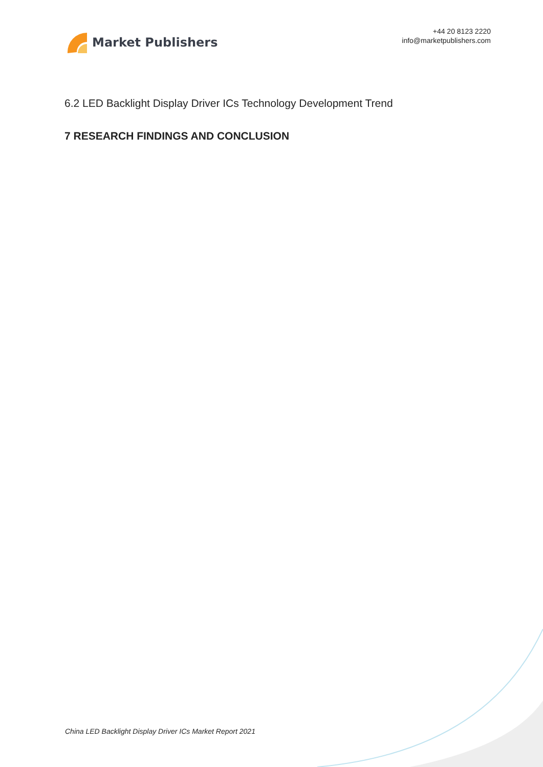Market Publishers
+44 20 8123 2220
info@marketpublishers.com
6.2 LED Backlight Display Driver ICs Technology Development Trend
7 RESEARCH FINDINGS AND CONCLUSION
China LED Backlight Display Driver ICs Market Report 2021